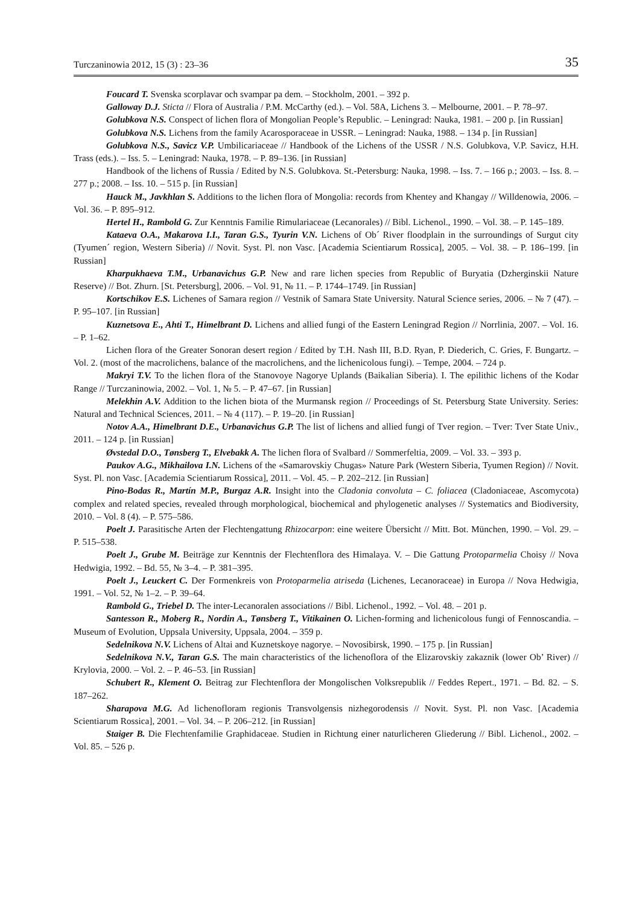Turczaninowia 2012, 15 (3) : 23–36 35
Foucard T. Svenska scorplavar och svampar pa dem. – Stockholm, 2001. – 392 p.
Galloway D.J. Sticta // Flora of Australia / P.M. McCarthy (ed.). – Vol. 58A, Lichens 3. – Melbourne, 2001. – P. 78–97.
Golubkova N.S. Conspect of lichen flora of Mongolian People’s Republic. – Leningrad: Nauka, 1981. – 200 p. [in Russian]
Golubkova N.S. Lichens from the family Acarosporaceae in USSR. – Leningrad: Nauka, 1988. – 134 p. [in Russian]
Golubkova N.S., Savicz V.P. Umbilicariaceae // Handbook of the Lichens of the USSR / N.S. Golubkova, V.P. Savicz, H.H. Trass (eds.). – Iss. 5. – Leningrad: Nauka, 1978. – P. 89–136. [in Russian]
Handbook of the lichens of Russia / Edited by N.S. Golubkova. St.-Petersburg: Nauka, 1998. – Iss. 7. – 166 p.; 2003. – Iss. 8. – 277 p.; 2008. – Iss. 10. – 515 p. [in Russian]
Hauck M., Javkhlan S. Additions to the lichen flora of Mongolia: records from Khentey and Khangay // Willdenowia, 2006. – Vol. 36. – P. 895–912.
Hertel H., Rambold G. Zur Kenntnis Familie Rimulariaceae (Lecanorales) // Bibl. Lichenol., 1990. – Vol. 38. – P. 145–189.
Kataeva O.A., Makarova I.I., Taran G.S., Tyurin V.N. Lichens of Ob´ River floodplain in the surroundings of Surgut city (Tyumen´ region, Western Siberia) // Novit. Syst. Pl. non Vasc. [Academia Scientiarum Rossica], 2005. – Vol. 38. – P. 186–199. [in Russian]
Kharpukhaeva T.M., Urbanavichus G.P. New and rare lichen species from Republic of Buryatia (Dzherginskii Nature Reserve) // Bot. Zhurn. [St. Petersburg], 2006. – Vol. 91, № 11. – P. 1744–1749. [in Russian]
Kortschikov E.S. Lichenes of Samara region // Vestnik of Samara State University. Natural Science series, 2006. – № 7 (47). – P. 95–107. [in Russian]
Kuznetsova E., Ahti T., Himelbrant D. Lichens and allied fungi of the Eastern Leningrad Region // Norrlinia, 2007. – Vol. 16. – P. 1–62.
Lichen flora of the Greater Sonoran desert region / Edited by T.H. Nash III, B.D. Ryan, P. Diederich, C. Gries, F. Bungartz. – Vol. 2. (most of the macrolichens, balance of the macrolichens, and the lichenicolous fungi). – Tempe, 2004. – 724 p.
Makryi T.V. To the lichen flora of the Stanovoye Nagorye Uplands (Baikalian Siberia). I. The epilithic lichens of the Kodar Range // Turczaninowia, 2002. – Vol. 1, № 5. – P. 47–67. [in Russian]
Melekhin A.V. Addition to the lichen biota of the Murmansk region // Proceedings of St. Petersburg State University. Series: Natural and Technical Sciences, 2011. – № 4 (117). – P. 19–20. [in Russian]
Notov A.A., Himelbrant D.E., Urbanavichus G.P. The list of lichens and allied fungi of Tver region. – Tver: Tver State Univ., 2011. – 124 p. [in Russian]
Øvstedal D.O., Tønsberg T., Elvebakk A. The lichen flora of Svalbard // Sommerfeltia, 2009. – Vol. 33. – 393 p.
Paukov A.G., Mikhailova I.N. Lichens of the «Samarovskiy Chugas» Nature Park (Western Siberia, Tyumen Region) // Novit. Syst. Pl. non Vasc. [Academia Scientiarum Rossica], 2011. – Vol. 45. – P. 202–212. [in Russian]
Pino-Bodas R., Martín M.P., Burgaz A.R. Insight into the Cladonia convoluta – C. foliacea (Cladoniaceae, Ascomycota) complex and related species, revealed through morphological, biochemical and phylogenetic analyses // Systematics and Biodiversity, 2010. – Vol. 8 (4). – P. 575–586.
Poelt J. Parasitische Arten der Flechtengattung Rhizocarpon: eine weitere Übersicht // Mitt. Bot. München, 1990. – Vol. 29. – P. 515–538.
Poelt J., Grube M. Beiträge zur Kenntnis der Flechtenflora des Himalaya. V. – Die Gattung Protoparmelia Choisy // Nova Hedwigia, 1992. – Bd. 55, № 3–4. – P. 381–395.
Poelt J., Leuckert C. Der Formenkreis von Protoparmelia atriseda (Lichenes, Lecanoraceae) in Europa // Nova Hedwigia, 1991. – Vol. 52, № 1–2. – P. 39–64.
Rambold G., Triebel D. The inter-Lecanoralen associations // Bibl. Lichenol., 1992. – Vol. 48. – 201 p.
Santesson R., Moberg R., Nordin A., Tønsberg T., Vitikainen O. Lichen-forming and lichenicolous fungi of Fennoscandia. – Museum of Evolution, Uppsala University, Uppsala, 2004. – 359 p.
Sedelnikova N.V. Lichens of Altai and Kuznetskoye nagorye. – Novosibirsk, 1990. – 175 p. [in Russian]
Sedelnikova N.V., Taran G.S. The main characteristics of the lichenoflora of the Elizarovskiy zakaznik (lower Ob’ River) // Krylovia, 2000. – Vol. 2. – P. 46–53. [in Russian]
Schubert R., Klement O. Beitrag zur Flechtenflora der Mongolischen Volksrepublik // Feddes Repert., 1971. – Bd. 82. – S. 187–262.
Sharapova M.G. Ad lichenofloram regionis Transvolgensis nizhegorodensis // Novit. Syst. Pl. non Vasc. [Academia Scientiarum Rossica], 2001. – Vol. 34. – P. 206–212. [in Russian]
Staiger B. Die Flechtenfamilie Graphidaceae. Studien in Richtung einer naturlicheren Gliederung // Bibl. Lichenol., 2002. – Vol. 85. – 526 p.